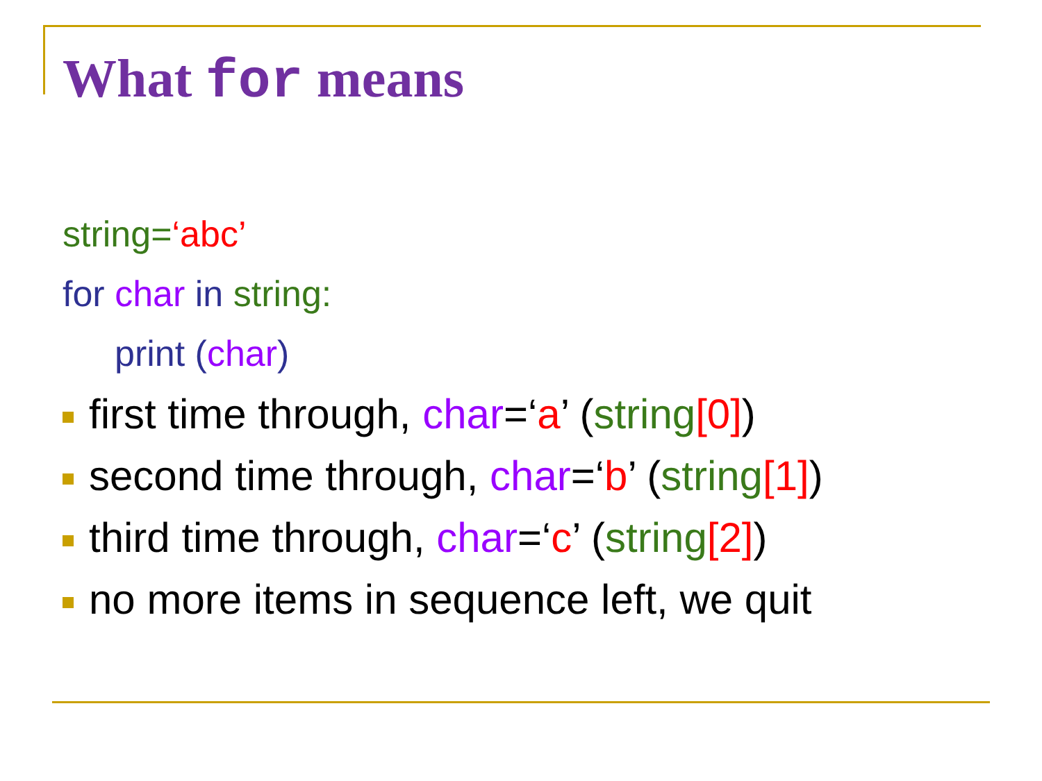What for means
string=‘abc’
for char in string:
print (char)
first time through, char=‘a’ (string[0])
second time through, char=‘b’ (string[1])
third time through, char=‘c’ (string[2])
no more items in sequence left, we quit